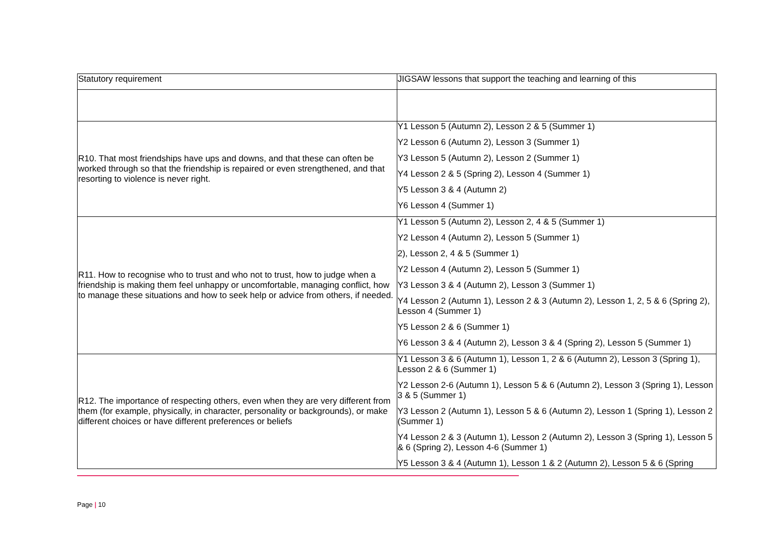| Statutory requirement | JIGSAW lessons that support the teaching and learning of this |
| R10. That most friendships have ups and downs, and that these can often be worked through so that the friendship is repaired or even strengthened, and that resorting to violence is never right. | Y1 Lesson 5 (Autumn 2), Lesson 2 & 5 (Summer 1) Y2 Lesson 6 (Autumn 2), Lesson 3 (Summer 1) Y3 Lesson 5 (Autumn 2), Lesson 2 (Summer 1) Y4 Lesson 2 & 5 (Spring 2), Lesson 4 (Summer 1) Y5 Lesson 3 & 4 (Autumn 2) Y6 Lesson 4 (Summer 1) |
| R11. How to recognise who to trust and who not to trust, how to judge when a friendship is making them feel unhappy or uncomfortable, managing conflict, how to manage these situations and how to seek help or advice from others, if needed. | Y1 Lesson 5 (Autumn 2), Lesson 2, 4 & 5 (Summer 1) Y2 Lesson 4 (Autumn 2), Lesson 5 (Summer 1) 2), Lesson 2, 4 & 5 (Summer 1) Y2 Lesson 4 (Autumn 2), Lesson 5 (Summer 1) Y3 Lesson 3 & 4 (Autumn 2), Lesson 3 (Summer 1) Y4 Lesson 2 (Autumn 1), Lesson 2 & 3 (Autumn 2), Lesson 1, 2, 5 & 6 (Spring 2), Lesson 4 (Summer 1) Y5 Lesson 2 & 6 (Summer 1) Y6 Lesson 3 & 4 (Autumn 2), Lesson 3 & 4 (Spring 2), Lesson 5 (Summer 1) |
| R12. The importance of respecting others, even when they are very different from them (for example, physically, in character, personality or backgrounds), or make different choices or have different preferences or beliefs | Y1 Lesson 3 & 6 (Autumn 1), Lesson 1, 2 & 6 (Autumn 2), Lesson 3 (Spring 1), Lesson 2 & 6 (Summer 1) Y2 Lesson 2-6 (Autumn 1), Lesson 5 & 6 (Autumn 2), Lesson 3 (Spring 1), Lesson 3 & 5 (Summer 1) Y3 Lesson 2 (Autumn 1), Lesson 5 & 6 (Autumn 2), Lesson 1 (Spring 1), Lesson 2 (Summer 1) Y4 Lesson 2 & 3 (Autumn 1), Lesson 2 (Autumn 2), Lesson 3 (Spring 1), Lesson 5 & 6 (Spring 2), Lesson 4-6 (Summer 1) Y5 Lesson 3 & 4 (Autumn 1), Lesson 1 & 2 (Autumn 2), Lesson 5 & 6 (Spring |
Page | 10